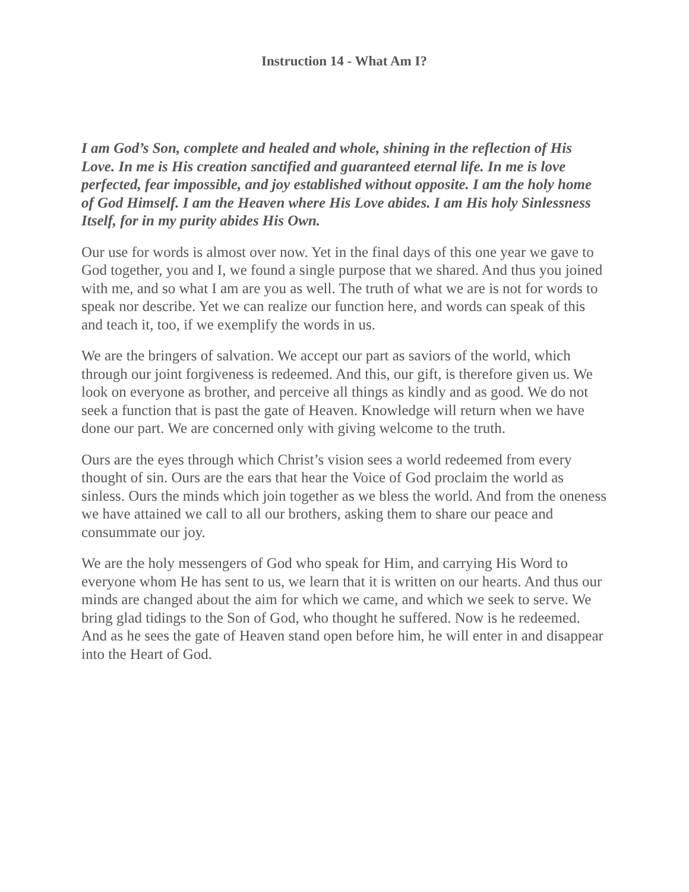Instruction 14 - What Am I?
I am God’s Son, complete and healed and whole, shining in the reflection of His Love. In me is His creation sanctified and guaranteed eternal life. In me is love perfected, fear impossible, and joy established without opposite. I am the holy home of God Himself. I am the Heaven where His Love abides. I am His holy Sinlessness Itself, for in my purity abides His Own.
Our use for words is almost over now. Yet in the final days of this one year we gave to God together, you and I, we found a single purpose that we shared. And thus you joined with me, and so what I am are you as well. The truth of what we are is not for words to speak nor describe. Yet we can realize our function here, and words can speak of this and teach it, too, if we exemplify the words in us.
We are the bringers of salvation. We accept our part as saviors of the world, which through our joint forgiveness is redeemed. And this, our gift, is therefore given us. We look on everyone as brother, and perceive all things as kindly and as good. We do not seek a function that is past the gate of Heaven. Knowledge will return when we have done our part. We are concerned only with giving welcome to the truth.
Ours are the eyes through which Christ’s vision sees a world redeemed from every thought of sin. Ours are the ears that hear the Voice of God proclaim the world as sinless. Ours the minds which join together as we bless the world. And from the oneness we have attained we call to all our brothers, asking them to share our peace and consummate our joy.
We are the holy messengers of God who speak for Him, and carrying His Word to everyone whom He has sent to us, we learn that it is written on our hearts. And thus our minds are changed about the aim for which we came, and which we seek to serve. We bring glad tidings to the Son of God, who thought he suffered. Now is he redeemed. And as he sees the gate of Heaven stand open before him, he will enter in and disappear into the Heart of God.